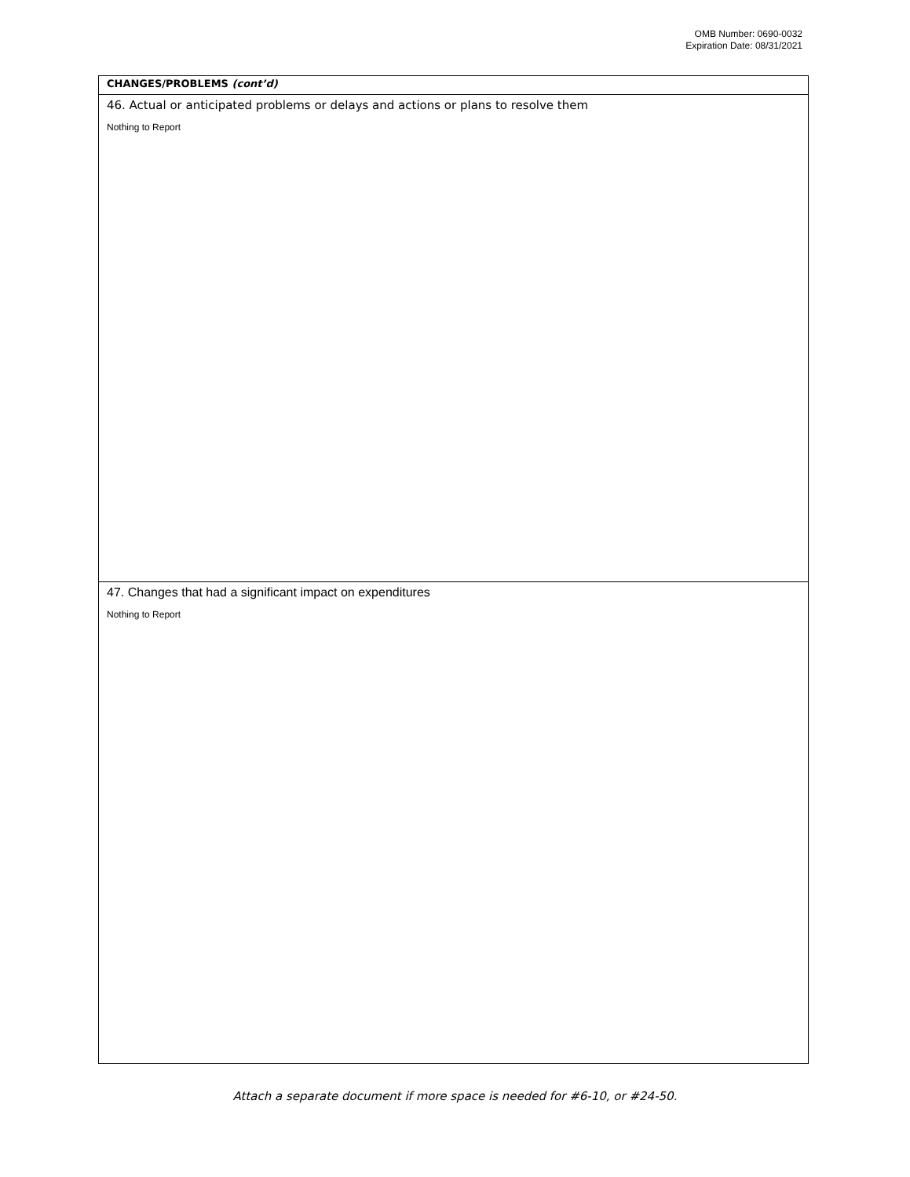OMB Number: 0690-0032
Expiration Date: 08/31/2021
CHANGES/PROBLEMS (cont’d)
46. Actual or anticipated problems or delays and actions or plans to resolve them
Nothing to Report
47. Changes that had a significant impact on expenditures
Nothing to Report
Attach a separate document if more space is needed for #6-10, or #24-50.